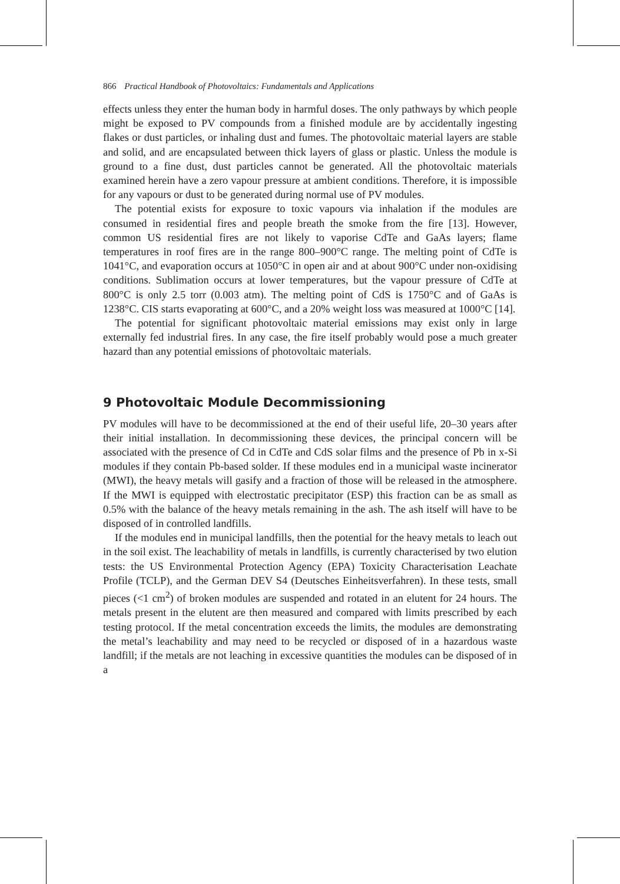866 Practical Handbook of Photovoltaics: Fundamentals and Applications
effects unless they enter the human body in harmful doses. The only pathways by which people might be exposed to PV compounds from a finished module are by accidentally ingesting flakes or dust particles, or inhaling dust and fumes. The photovoltaic material layers are stable and solid, and are encapsulated between thick layers of glass or plastic. Unless the module is ground to a fine dust, dust particles cannot be generated. All the photovoltaic materials examined herein have a zero vapour pressure at ambient conditions. Therefore, it is impossible for any vapours or dust to be generated during normal use of PV modules.
The potential exists for exposure to toxic vapours via inhalation if the modules are consumed in residential fires and people breath the smoke from the fire [13]. However, common US residential fires are not likely to vaporise CdTe and GaAs layers; flame temperatures in roof fires are in the range 800–900°C range. The melting point of CdTe is 1041°C, and evaporation occurs at 1050°C in open air and at about 900°C under non-oxidising conditions. Sublimation occurs at lower temperatures, but the vapour pressure of CdTe at 800°C is only 2.5 torr (0.003 atm). The melting point of CdS is 1750°C and of GaAs is 1238°C. CIS starts evaporating at 600°C, and a 20% weight loss was measured at 1000°C [14].
The potential for significant photovoltaic material emissions may exist only in large externally fed industrial fires. In any case, the fire itself probably would pose a much greater hazard than any potential emissions of photovoltaic materials.
9 Photovoltaic Module Decommissioning
PV modules will have to be decommissioned at the end of their useful life, 20–30 years after their initial installation. In decommissioning these devices, the principal concern will be associated with the presence of Cd in CdTe and CdS solar films and the presence of Pb in x-Si modules if they contain Pb-based solder. If these modules end in a municipal waste incinerator (MWI), the heavy metals will gasify and a fraction of those will be released in the atmosphere. If the MWI is equipped with electrostatic precipitator (ESP) this fraction can be as small as 0.5% with the balance of the heavy metals remaining in the ash. The ash itself will have to be disposed of in controlled landfills.
If the modules end in municipal landfills, then the potential for the heavy metals to leach out in the soil exist. The leachability of metals in landfills, is currently characterised by two elution tests: the US Environmental Protection Agency (EPA) Toxicity Characterisation Leachate Profile (TCLP), and the German DEV S4 (Deutsches Einheitsverfahren). In these tests, small pieces (<1 cm<sup>2</sup>) of broken modules are suspended and rotated in an elutent for 24 hours. The metals present in the elutent are then measured and compared with limits prescribed by each testing protocol. If the metal concentration exceeds the limits, the modules are demonstrating the metal’s leachability and may need to be recycled or disposed of in a hazardous waste landfill; if the metals are not leaching in excessive quantities the modules can be disposed of in a